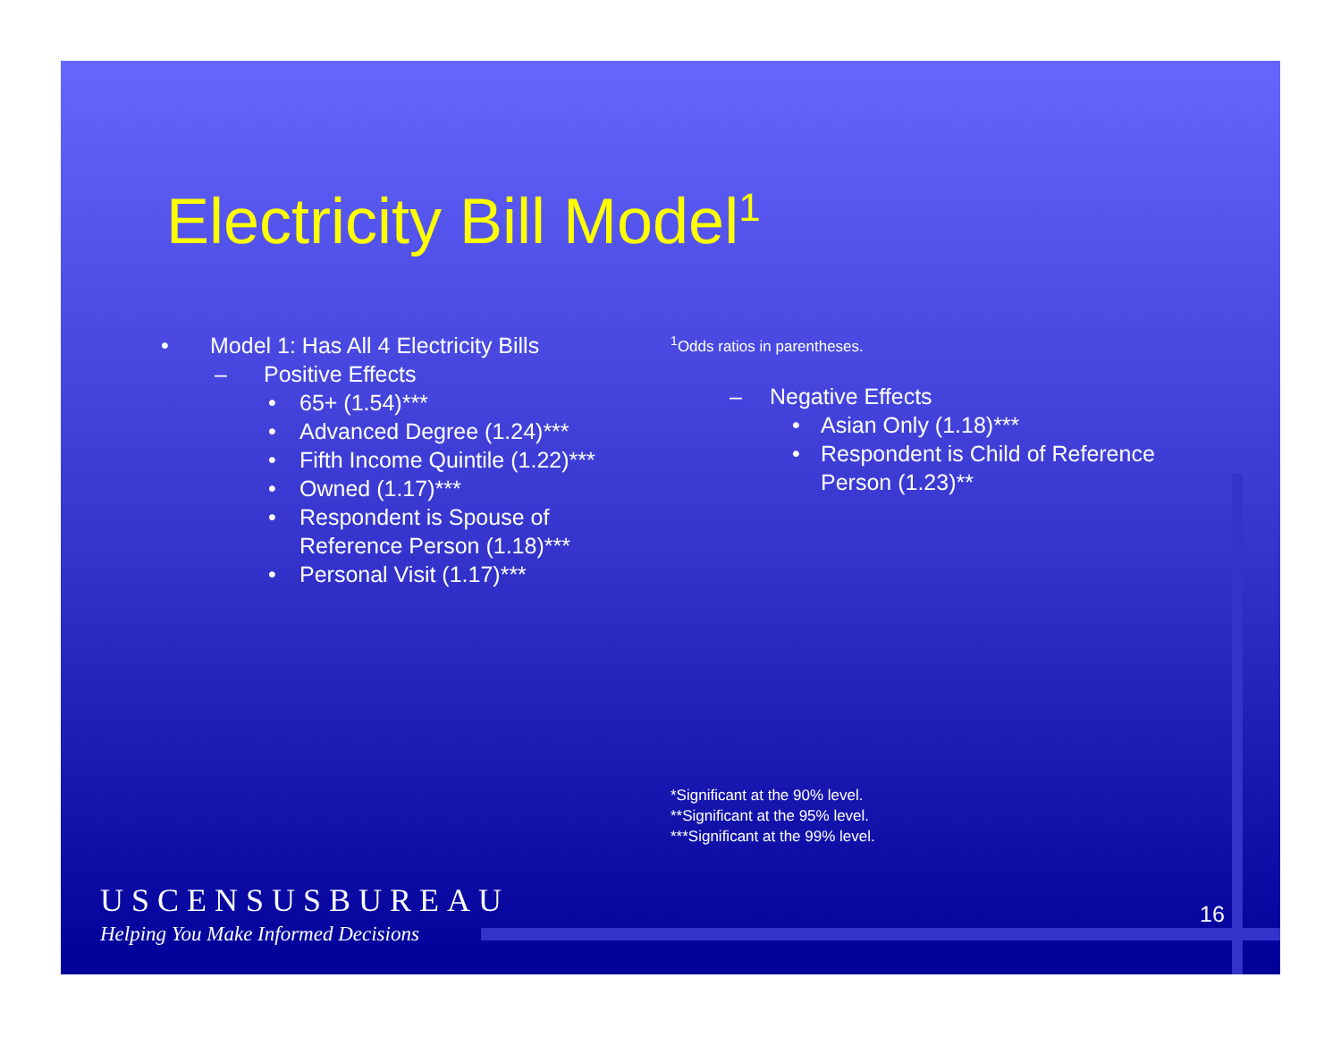Electricity Bill Model<sup>1</sup>
• Model 1: Has All 4 Electricity Bills
– Positive Effects
• 65+ (1.54)***
• Advanced Degree (1.24)***
• Fifth Income Quintile (1.22)***
• Owned (1.17)***
• Respondent is Spouse of
Reference Person (1.18)***
• Personal Visit (1.17)***
<sup>1</sup> Odds ratios in parentheses.
– Negative Effects
• Asian Only (1.18)***
• Respondent is Child of Reference
Person (1.23)**
*Significant at the 90% level.
**Significant at the 95% level.
***Significant at the 99% level.
USCENSUSBUREAU
Helping You Make Informed Decisions
16